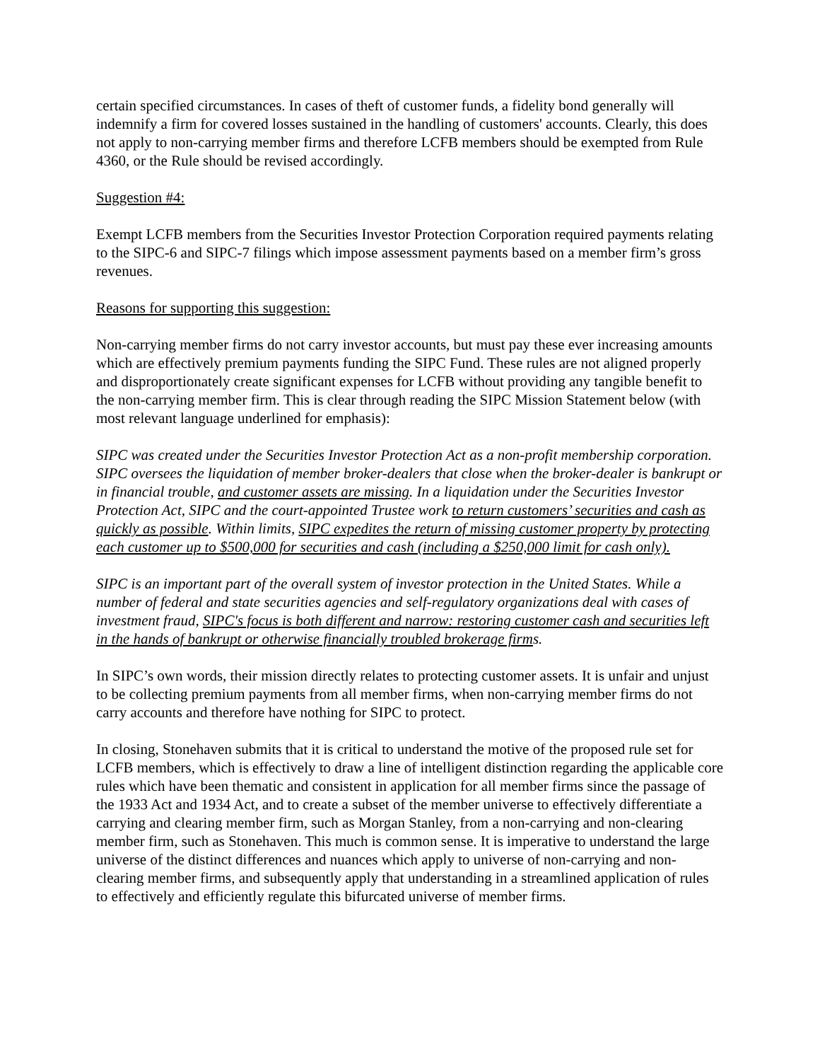certain specified circumstances. In cases of theft of customer funds, a fidelity bond generally will indemnify a firm for covered losses sustained in the handling of customers' accounts. Clearly, this does not apply to non-carrying member firms and therefore LCFB members should be exempted from Rule 4360, or the Rule should be revised accordingly.
Suggestion #4:
Exempt LCFB members from the Securities Investor Protection Corporation required payments relating to the SIPC-6 and SIPC-7 filings which impose assessment payments based on a member firm’s gross revenues.
Reasons for supporting this suggestion:
Non-carrying member firms do not carry investor accounts, but must pay these ever increasing amounts which are effectively premium payments funding the SIPC Fund. These rules are not aligned properly and disproportionately create significant expenses for LCFB without providing any tangible benefit to the non-carrying member firm. This is clear through reading the SIPC Mission Statement below (with most relevant language underlined for emphasis):
SIPC was created under the Securities Investor Protection Act as a non-profit membership corporation. SIPC oversees the liquidation of member broker-dealers that close when the broker-dealer is bankrupt or in financial trouble, and customer assets are missing. In a liquidation under the Securities Investor Protection Act, SIPC and the court-appointed Trustee work to return customers’ securities and cash as quickly as possible. Within limits, SIPC expedites the return of missing customer property by protecting each customer up to $500,000 for securities and cash (including a $250,000 limit for cash only).
SIPC is an important part of the overall system of investor protection in the United States. While a number of federal and state securities agencies and self-regulatory organizations deal with cases of investment fraud, SIPC's focus is both different and narrow: restoring customer cash and securities left in the hands of bankrupt or otherwise financially troubled brokerage firms.
In SIPC’s own words, their mission directly relates to protecting customer assets. It is unfair and unjust to be collecting premium payments from all member firms, when non-carrying member firms do not carry accounts and therefore have nothing for SIPC to protect.
In closing, Stonehaven submits that it is critical to understand the motive of the proposed rule set for LCFB members, which is effectively to draw a line of intelligent distinction regarding the applicable core rules which have been thematic and consistent in application for all member firms since the passage of the 1933 Act and 1934 Act, and to create a subset of the member universe to effectively differentiate a carrying and clearing member firm, such as Morgan Stanley, from a non-carrying and non-clearing member firm, such as Stonehaven. This much is common sense. It is imperative to understand the large universe of the distinct differences and nuances which apply to universe of non-carrying and non-clearing member firms, and subsequently apply that understanding in a streamlined application of rules to effectively and efficiently regulate this bifurcated universe of member firms.